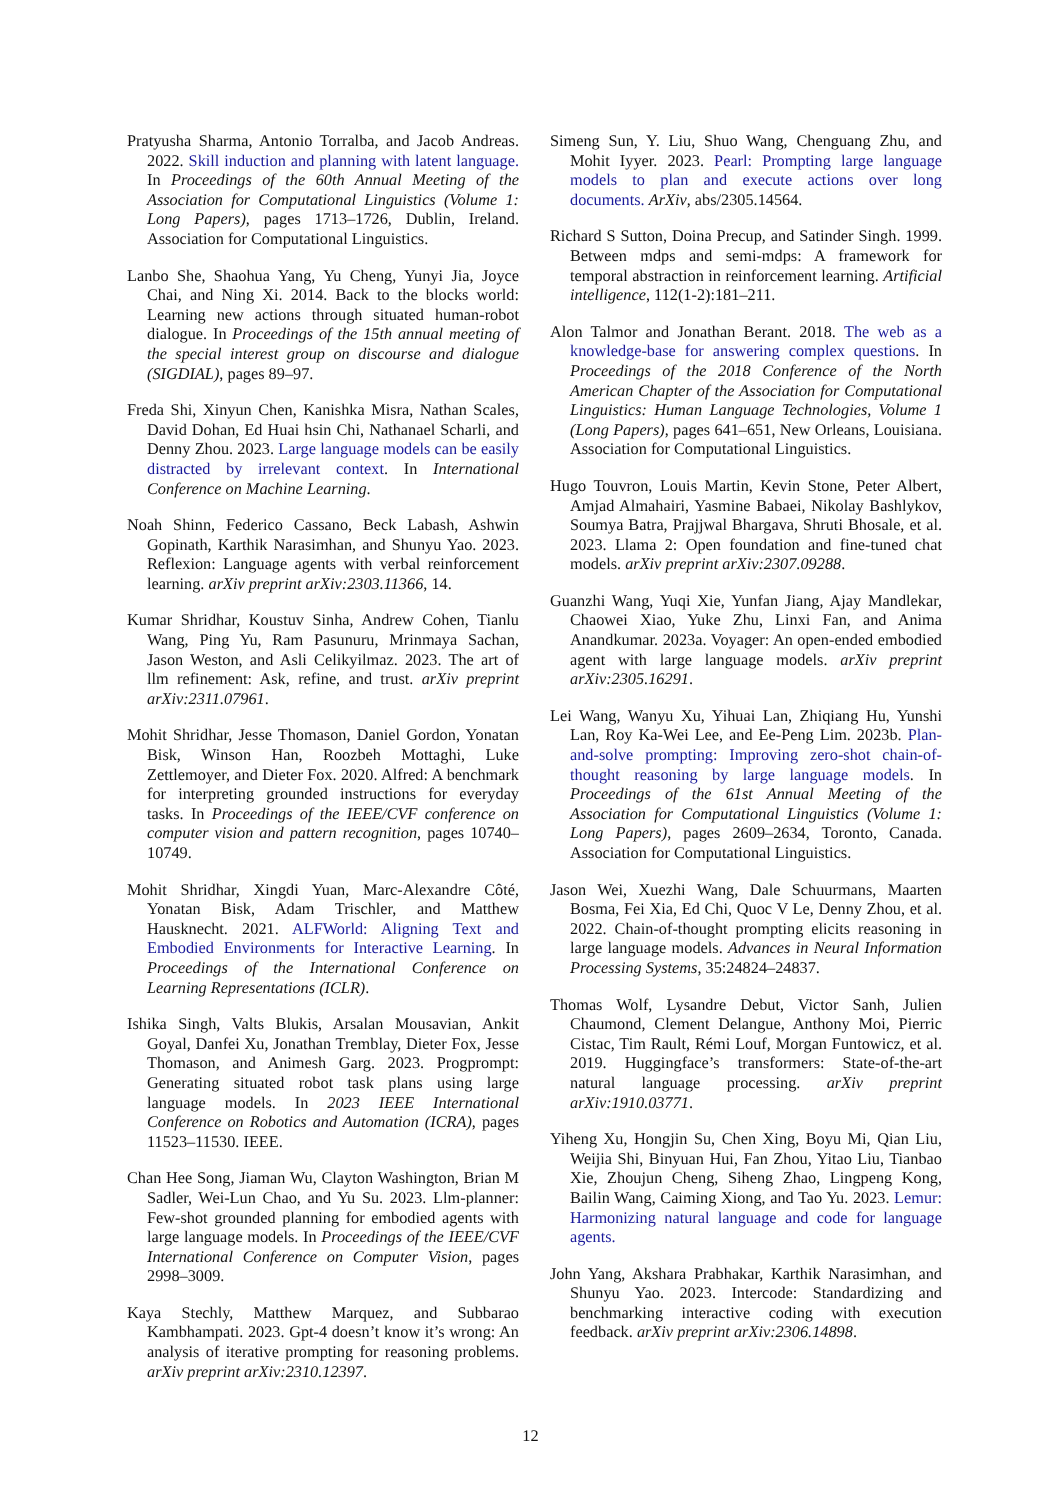Pratyusha Sharma, Antonio Torralba, and Jacob Andreas. 2022. Skill induction and planning with latent language. In Proceedings of the 60th Annual Meeting of the Association for Computational Linguistics (Volume 1: Long Papers), pages 1713–1726, Dublin, Ireland. Association for Computational Linguistics.
Lanbo She, Shaohua Yang, Yu Cheng, Yunyi Jia, Joyce Chai, and Ning Xi. 2014. Back to the blocks world: Learning new actions through situated human-robot dialogue. In Proceedings of the 15th annual meeting of the special interest group on discourse and dialogue (SIGDIAL), pages 89–97.
Freda Shi, Xinyun Chen, Kanishka Misra, Nathan Scales, David Dohan, Ed Huai hsin Chi, Nathanael Scharli, and Denny Zhou. 2023. Large language models can be easily distracted by irrelevant context. In International Conference on Machine Learning.
Noah Shinn, Federico Cassano, Beck Labash, Ashwin Gopinath, Karthik Narasimhan, and Shunyu Yao. 2023. Reflexion: Language agents with verbal reinforcement learning. arXiv preprint arXiv:2303.11366, 14.
Kumar Shridhar, Koustuv Sinha, Andrew Cohen, Tianlu Wang, Ping Yu, Ram Pasunuru, Mrinmaya Sachan, Jason Weston, and Asli Celikyilmaz. 2023. The art of llm refinement: Ask, refine, and trust. arXiv preprint arXiv:2311.07961.
Mohit Shridhar, Jesse Thomason, Daniel Gordon, Yonatan Bisk, Winson Han, Roozbeh Mottaghi, Luke Zettlemoyer, and Dieter Fox. 2020. Alfred: A benchmark for interpreting grounded instructions for everyday tasks. In Proceedings of the IEEE/CVF conference on computer vision and pattern recognition, pages 10740–10749.
Mohit Shridhar, Xingdi Yuan, Marc-Alexandre Côté, Yonatan Bisk, Adam Trischler, and Matthew Hausknecht. 2021. ALFWorld: Aligning Text and Embodied Environments for Interactive Learning. In Proceedings of the International Conference on Learning Representations (ICLR).
Ishika Singh, Valts Blukis, Arsalan Mousavian, Ankit Goyal, Danfei Xu, Jonathan Tremblay, Dieter Fox, Jesse Thomason, and Animesh Garg. 2023. Progprompt: Generating situated robot task plans using large language models. In 2023 IEEE International Conference on Robotics and Automation (ICRA), pages 11523–11530. IEEE.
Chan Hee Song, Jiaman Wu, Clayton Washington, Brian M Sadler, Wei-Lun Chao, and Yu Su. 2023. Llm-planner: Few-shot grounded planning for embodied agents with large language models. In Proceedings of the IEEE/CVF International Conference on Computer Vision, pages 2998–3009.
Kaya Stechly, Matthew Marquez, and Subbarao Kambhampati. 2023. Gpt-4 doesn’t know it’s wrong: An analysis of iterative prompting for reasoning problems. arXiv preprint arXiv:2310.12397.
Simeng Sun, Y. Liu, Shuo Wang, Chenguang Zhu, and Mohit Iyyer. 2023. Pearl: Prompting large language models to plan and execute actions over long documents. ArXiv, abs/2305.14564.
Richard S Sutton, Doina Precup, and Satinder Singh. 1999. Between mdps and semi-mdps: A framework for temporal abstraction in reinforcement learning. Artificial intelligence, 112(1-2):181–211.
Alon Talmor and Jonathan Berant. 2018. The web as a knowledge-base for answering complex questions. In Proceedings of the 2018 Conference of the North American Chapter of the Association for Computational Linguistics: Human Language Technologies, Volume 1 (Long Papers), pages 641–651, New Orleans, Louisiana. Association for Computational Linguistics.
Hugo Touvron, Louis Martin, Kevin Stone, Peter Albert, Amjad Almahairi, Yasmine Babaei, Nikolay Bashlykov, Soumya Batra, Prajjwal Bhargava, Shruti Bhosale, et al. 2023. Llama 2: Open foundation and fine-tuned chat models. arXiv preprint arXiv:2307.09288.
Guanzhi Wang, Yuqi Xie, Yunfan Jiang, Ajay Mandlekar, Chaowei Xiao, Yuke Zhu, Linxi Fan, and Anima Anandkumar. 2023a. Voyager: An open-ended embodied agent with large language models. arXiv preprint arXiv:2305.16291.
Lei Wang, Wanyu Xu, Yihuai Lan, Zhiqiang Hu, Yunshi Lan, Roy Ka-Wei Lee, and Ee-Peng Lim. 2023b. Plan-and-solve prompting: Improving zero-shot chain-of-thought reasoning by large language models. In Proceedings of the 61st Annual Meeting of the Association for Computational Linguistics (Volume 1: Long Papers), pages 2609–2634, Toronto, Canada. Association for Computational Linguistics.
Jason Wei, Xuezhi Wang, Dale Schuurmans, Maarten Bosma, Fei Xia, Ed Chi, Quoc V Le, Denny Zhou, et al. 2022. Chain-of-thought prompting elicits reasoning in large language models. Advances in Neural Information Processing Systems, 35:24824–24837.
Thomas Wolf, Lysandre Debut, Victor Sanh, Julien Chaumond, Clement Delangue, Anthony Moi, Pierric Cistac, Tim Rault, Rémi Louf, Morgan Funtowicz, et al. 2019. Huggingface’s transformers: State-of-the-art natural language processing. arXiv preprint arXiv:1910.03771.
Yiheng Xu, Hongjin Su, Chen Xing, Boyu Mi, Qian Liu, Weijia Shi, Binyuan Hui, Fan Zhou, Yitao Liu, Tianbao Xie, Zhoujun Cheng, Siheng Zhao, Lingpeng Kong, Bailin Wang, Caiming Xiong, and Tao Yu. 2023. Lemur: Harmonizing natural language and code for language agents.
John Yang, Akshara Prabhakar, Karthik Narasimhan, and Shunyu Yao. 2023. Intercode: Standardizing and benchmarking interactive coding with execution feedback. arXiv preprint arXiv:2306.14898.
12